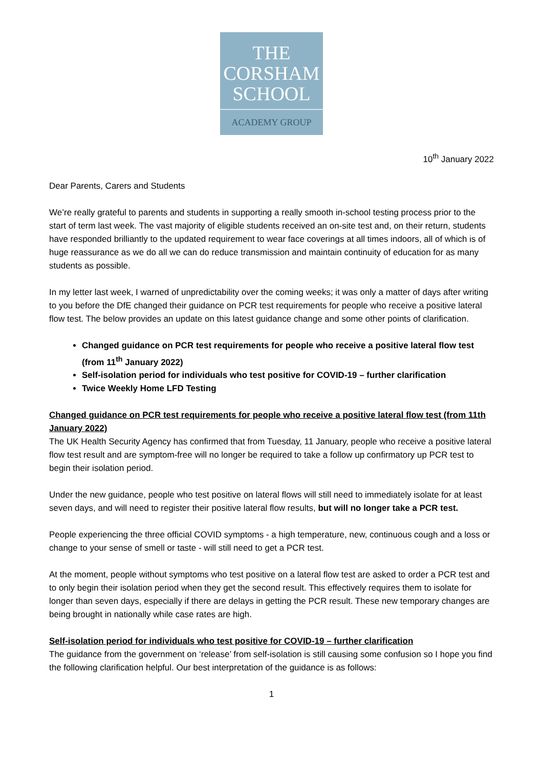THE
CORSHAM
SCHOOL
ACADEMY GROUP
10<sup>th</sup> January 2022
Dear Parents, Carers and Students
We’re really grateful to parents and students in supporting a really smooth in-school testing process prior to the start of term last week. The vast majority of eligible students received an on-site test and, on their return, students have responded brilliantly to the updated requirement to wear face coverings at all times indoors, all of which is of huge reassurance as we do all we can do reduce transmission and maintain continuity of education for as many students as possible.
In my letter last week, I warned of unpredictability over the coming weeks; it was only a matter of days after writing to you before the DfE changed their guidance on PCR test requirements for people who receive a positive lateral flow test. The below provides an update on this latest guidance change and some other points of clarification.
Changed guidance on PCR test requirements for people who receive a positive lateral flow test (from 11<sup>th</sup> January 2022)
Self-isolation period for individuals who test positive for COVID-19 – further clarification
Twice Weekly Home LFD Testing
Changed guidance on PCR test requirements for people who receive a positive lateral flow test (from 11th January 2022)
The UK Health Security Agency has confirmed that from Tuesday, 11 January, people who receive a positive lateral flow test result and are symptom-free will no longer be required to take a follow up confirmatory up PCR test to begin their isolation period.
Under the new guidance, people who test positive on lateral flows will still need to immediately isolate for at least seven days, and will need to register their positive lateral flow results, but will no longer take a PCR test.
People experiencing the three official COVID symptoms - a high temperature, new, continuous cough and a loss or change to your sense of smell or taste - will still need to get a PCR test.
At the moment, people without symptoms who test positive on a lateral flow test are asked to order a PCR test and to only begin their isolation period when they get the second result. This effectively requires them to isolate for longer than seven days, especially if there are delays in getting the PCR result. These new temporary changes are being brought in nationally while case rates are high.
Self-isolation period for individuals who test positive for COVID-19 – further clarification
The guidance from the government on ‘release’ from self-isolation is still causing some confusion so I hope you find the following clarification helpful. Our best interpretation of the guidance is as follows:
1